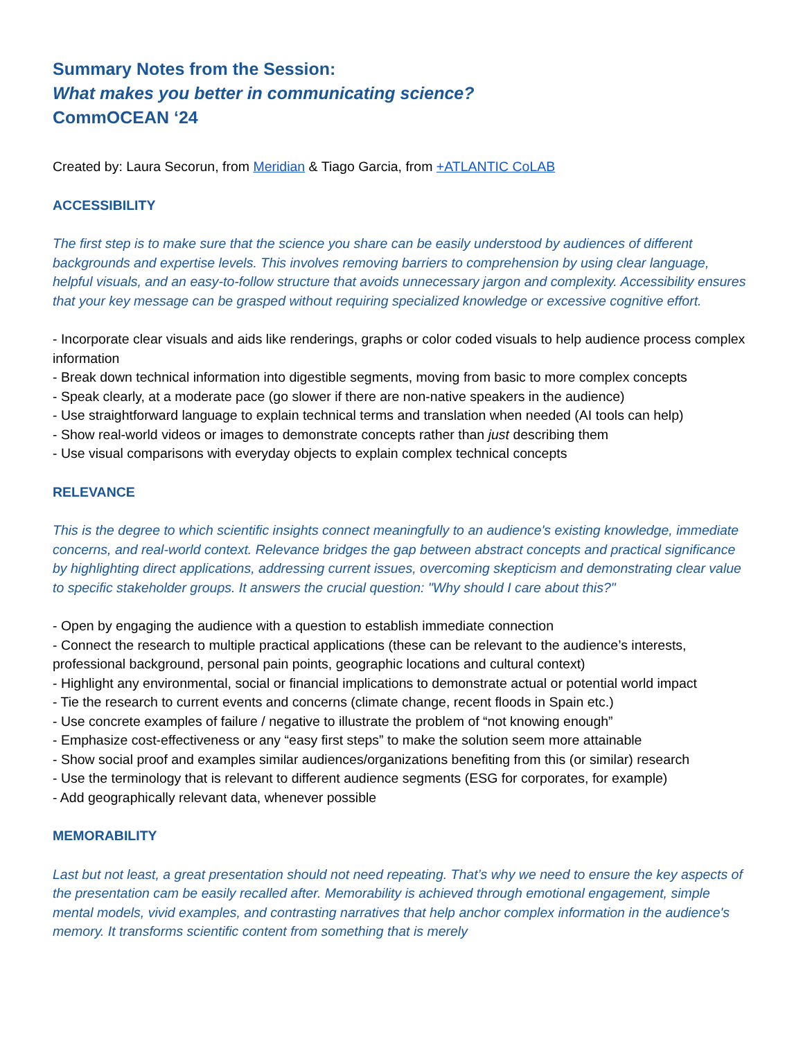Summary Notes from the Session:
What makes you better in communicating science?
CommOCEAN ‘24
Created by: Laura Secorun, from Meridian & Tiago Garcia, from +ATLANTIC CoLAB
ACCESSIBILITY
The first step is to make sure that the science you share can be easily understood by audiences of different backgrounds and expertise levels. This involves removing barriers to comprehension by using clear language, helpful visuals, and an easy-to-follow structure that avoids unnecessary jargon and complexity. Accessibility ensures that your key message can be grasped without requiring specialized knowledge or excessive cognitive effort.
- Incorporate clear visuals and aids like renderings, graphs or color coded visuals to help audience process complex information
- Break down technical information into digestible segments, moving from basic to more complex concepts
- Speak clearly, at a moderate pace (go slower if there are non-native speakers in the audience)
- Use straightforward language to explain technical terms and translation when needed (AI tools can help)
- Show real-world videos or images to demonstrate concepts rather than just describing them
- Use visual comparisons with everyday objects to explain complex technical concepts
RELEVANCE
This is the degree to which scientific insights connect meaningfully to an audience's existing knowledge, immediate concerns, and real-world context. Relevance bridges the gap between abstract concepts and practical significance by highlighting direct applications, addressing current issues, overcoming skepticism and demonstrating clear value to specific stakeholder groups. It answers the crucial question: "Why should I care about this?"
- Open by engaging the audience with a question to establish immediate connection
- Connect the research to multiple practical applications (these can be relevant to the audience’s interests, professional background, personal pain points, geographic locations and cultural context)
- Highlight any environmental, social or financial implications to demonstrate actual or potential world impact
- Tie the research to current events and concerns (climate change, recent floods in Spain etc.)
- Use concrete examples of failure / negative to illustrate the problem of “not knowing enough”
- Emphasize cost-effectiveness or any “easy first steps” to make the solution seem more attainable
- Show social proof and examples similar audiences/organizations benefiting from this (or similar) research
- Use the terminology that is relevant to different audience segments (ESG for corporates, for example)
- Add geographically relevant data, whenever possible
MEMORABILITY
Last but not least, a great presentation should not need repeating. That’s why we need to ensure the key aspects of the presentation cam be easily recalled after. Memorability is achieved through emotional engagement, simple mental models, vivid examples, and contrasting narratives that help anchor complex information in the audience's memory. It transforms scientific content from something that is merely